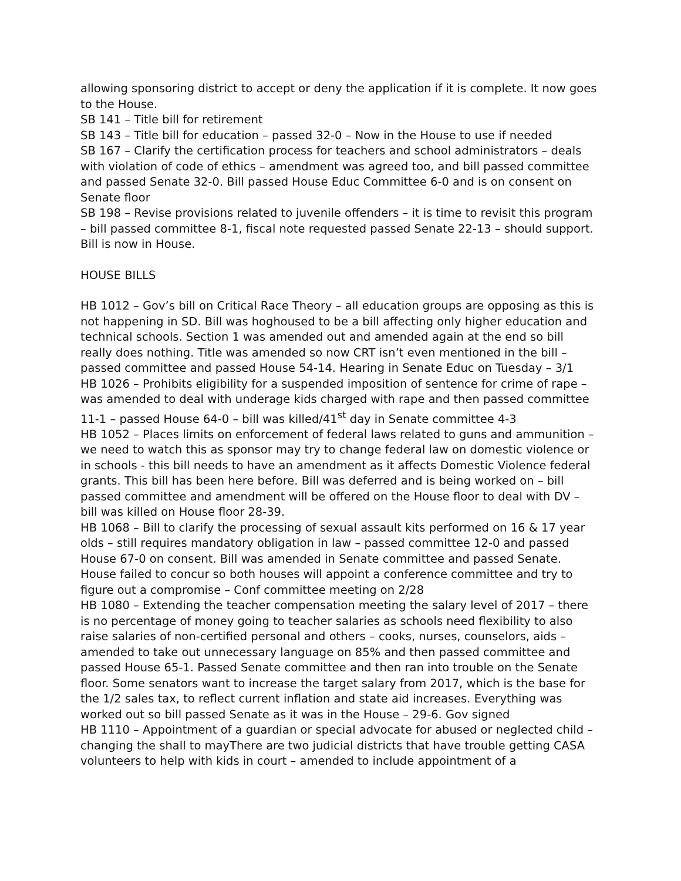allowing sponsoring district to accept or deny the application if it is complete. It now goes to the House.
SB 141 – Title bill for retirement
SB 143 – Title bill for education – passed 32-0 – Now in the House to use if needed
SB 167 – Clarify the certification process for teachers and school administrators – deals with violation of code of ethics – amendment was agreed too, and bill passed committee and passed Senate 32-0. Bill passed House Educ Committee 6-0 and is on consent on Senate floor
SB 198 – Revise provisions related to juvenile offenders – it is time to revisit this program – bill passed committee 8-1, fiscal note requested passed Senate 22-13 – should support. Bill is now in House.
HOUSE BILLS
HB 1012 – Gov’s bill on Critical Race Theory – all education groups are opposing as this is not happening in SD. Bill was hoghoused to be a bill affecting only higher education and technical schools. Section 1 was amended out and amended again at the end so bill really does nothing. Title was amended so now CRT isn’t even mentioned in the bill – passed committee and passed House 54-14. Hearing in Senate Educ on Tuesday – 3/1
HB 1026 – Prohibits eligibility for a suspended imposition of sentence for crime of rape – was amended to deal with underage kids charged with rape and then passed committee 11-1 – passed House 64-0 – bill was killed/41<sup>st</sup> day in Senate committee 4-3
HB 1052 – Places limits on enforcement of federal laws related to guns and ammunition – we need to watch this as sponsor may try to change federal law on domestic violence or in schools - this bill needs to have an amendment as it affects Domestic Violence federal grants. This bill has been here before. Bill was deferred and is being worked on – bill passed committee and amendment will be offered on the House floor to deal with DV – bill was killed on House floor 28-39.
HB 1068 – Bill to clarify the processing of sexual assault kits performed on 16 & 17 year olds – still requires mandatory obligation in law – passed committee 12-0 and passed House 67-0 on consent. Bill was amended in Senate committee and passed Senate. House failed to concur so both houses will appoint a conference committee and try to figure out a compromise – Conf committee meeting on 2/28
HB 1080 – Extending the teacher compensation meeting the salary level of 2017 – there is no percentage of money going to teacher salaries as schools need flexibility to also raise salaries of non-certified personal and others – cooks, nurses, counselors, aids – amended to take out unnecessary language on 85% and then passed committee and passed House 65-1. Passed Senate committee and then ran into trouble on the Senate floor. Some senators want to increase the target salary from 2017, which is the base for the 1/2 sales tax, to reflect current inflation and state aid increases. Everything was worked out so bill passed Senate as it was in the House – 29-6. Gov signed
HB 1110 – Appointment of a guardian or special advocate for abused or neglected child – changing the shall to mayThere are two judicial districts that have trouble getting CASA volunteers to help with kids in court – amended to include appointment of a